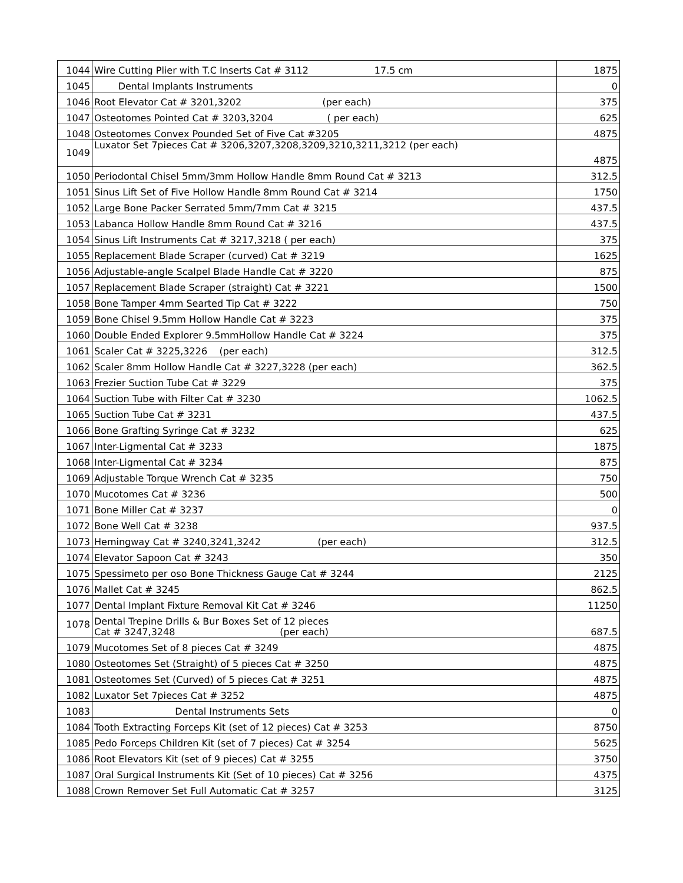| 1044 | Wire Cutting Plier with T.C Inserts Cat # 3112 17.5 cm | 1875 |
| 1045 | Dental Implants Instruments | 0 |
| 1046 | Root Elevator Cat # 3201,3202 (per each) | 375 |
| 1047 | Osteotomes Pointed Cat # 3203,3204 ( per each) | 625 |
| 1048 | Osteotomes Convex Pounded Set of Five Cat #3205 | 4875 |
| 1049 | Luxator Set 7pieces Cat # 3206,3207,3208,3209,3210,3211,3212 (per each) | 4875 |
| 1050 | Periodontal Chisel 5mm/3mm Hollow Handle 8mm Round Cat # 3213 | 312.5 |
| 1051 | Sinus Lift Set of Five Hollow Handle 8mm Round Cat # 3214 | 1750 |
| 1052 | Large Bone Packer Serrated 5mm/7mm Cat # 3215 | 437.5 |
| 1053 | Labanca Hollow Handle 8mm Round Cat # 3216 | 437.5 |
| 1054 | Sinus Lift Instruments Cat # 3217,3218 ( per each) | 375 |
| 1055 | Replacement Blade Scraper (curved) Cat # 3219 | 1625 |
| 1056 | Adjustable-angle Scalpel Blade Handle Cat # 3220 | 875 |
| 1057 | Replacement Blade Scraper (straight) Cat # 3221 | 1500 |
| 1058 | Bone Tamper 4mm Searted Tip Cat # 3222 | 750 |
| 1059 | Bone Chisel 9.5mm Hollow Handle Cat # 3223 | 375 |
| 1060 | Double Ended Explorer 9.5mmHollow Handle Cat # 3224 | 375 |
| 1061 | Scaler Cat # 3225,3226 (per each) | 312.5 |
| 1062 | Scaler 8mm Hollow Handle Cat # 3227,3228 (per each) | 362.5 |
| 1063 | Frezier Suction Tube Cat # 3229 | 375 |
| 1064 | Suction Tube with Filter Cat # 3230 | 1062.5 |
| 1065 | Suction Tube Cat # 3231 | 437.5 |
| 1066 | Bone Grafting Syringe Cat # 3232 | 625 |
| 1067 | Inter-Ligmental Cat # 3233 | 1875 |
| 1068 | Inter-Ligmental Cat # 3234 | 875 |
| 1069 | Adjustable Torque Wrench Cat # 3235 | 750 |
| 1070 | Mucotomes Cat # 3236 | 500 |
| 1071 | Bone Miller Cat # 3237 | 0 |
| 1072 | Bone Well Cat # 3238 | 937.5 |
| 1073 | Hemingway Cat # 3240,3241,3242 (per each) | 312.5 |
| 1074 | Elevator Sapoon Cat # 3243 | 350 |
| 1075 | Spessimeto per oso Bone Thickness Gauge Cat # 3244 | 2125 |
| 1076 | Mallet Cat # 3245 | 862.5 |
| 1077 | Dental Implant Fixture Removal Kit Cat # 3246 | 11250 |
| 1078 | Dental Trepine Drills & Bur Boxes Set of 12 pieces Cat # 3247,3248 (per each) | 687.5 |
| 1079 | Mucotomes Set of 8 pieces Cat # 3249 | 4875 |
| 1080 | Osteotomes Set (Straight) of 5 pieces Cat # 3250 | 4875 |
| 1081 | Osteotomes Set (Curved) of 5 pieces Cat # 3251 | 4875 |
| 1082 | Luxator Set 7pieces Cat # 3252 | 4875 |
| 1083 | Dental Instruments Sets | 0 |
| 1084 | Tooth Extracting Forceps Kit (set of 12 pieces) Cat # 3253 | 8750 |
| 1085 | Pedo Forceps Children Kit (set of 7 pieces) Cat # 3254 | 5625 |
| 1086 | Root Elevators Kit (set of 9 pieces) Cat # 3255 | 3750 |
| 1087 | Oral Surgical Instruments Kit (Set of 10 pieces) Cat # 3256 | 4375 |
| 1088 | Crown Remover Set Full Automatic Cat # 3257 | 3125 |